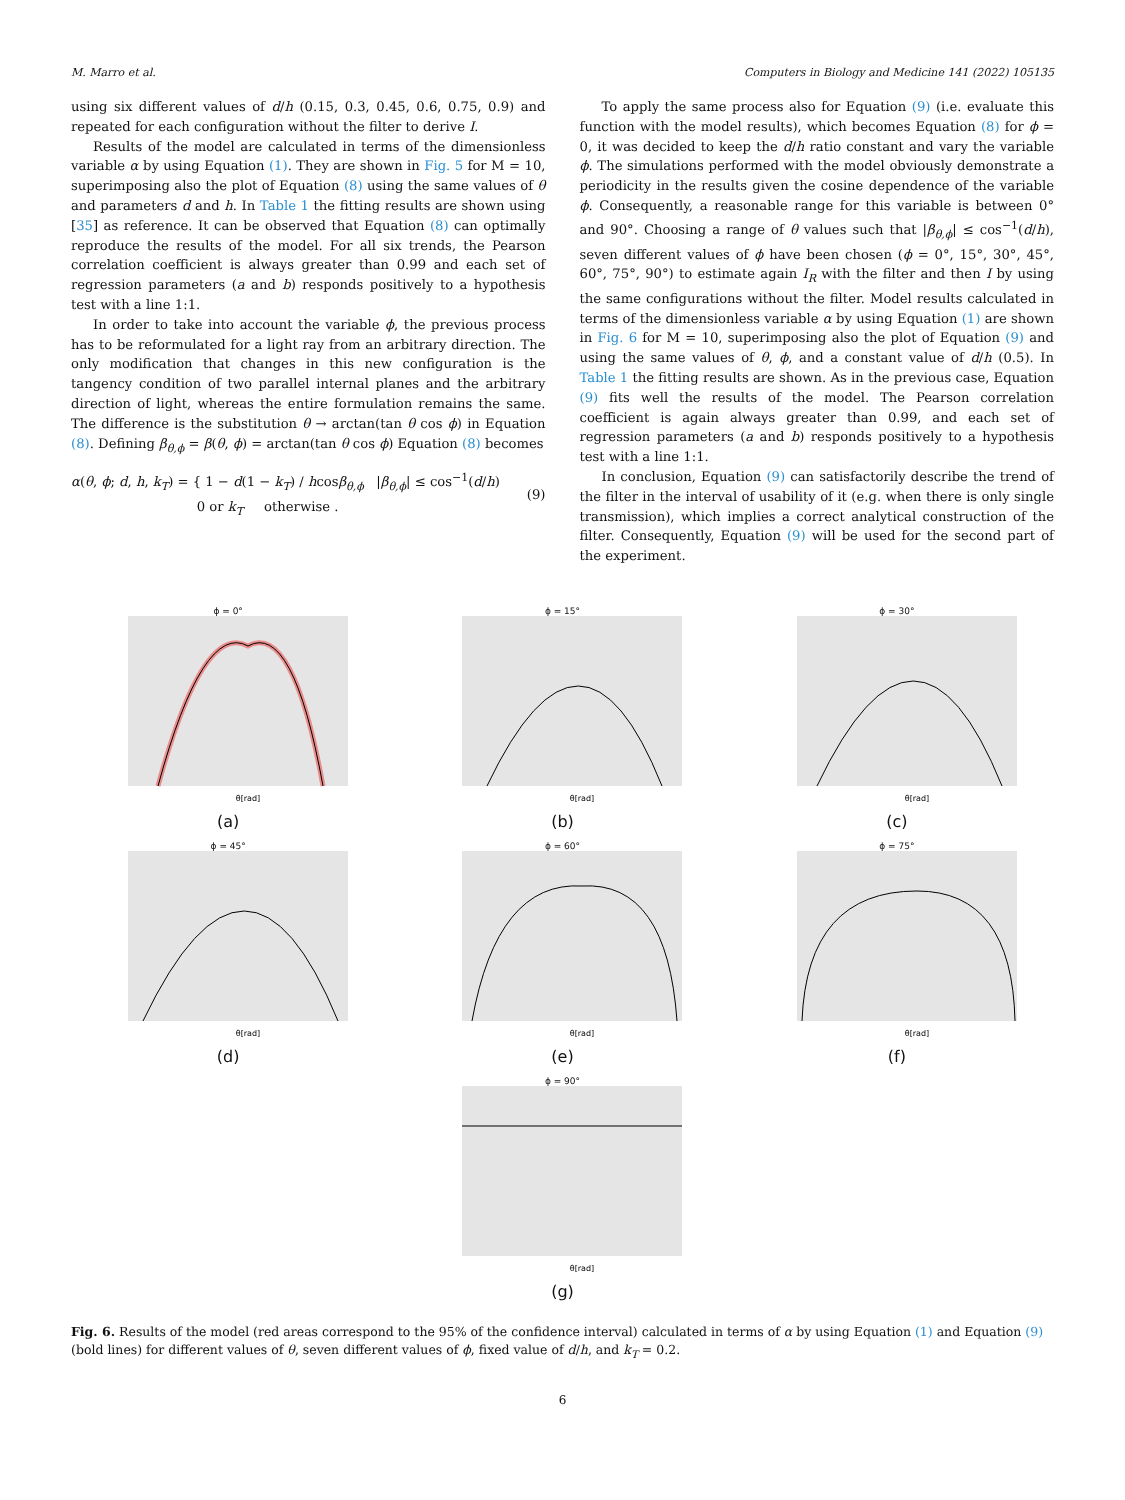M. Marro et al. Computers in Biology and Medicine 141 (2022) 105135
using six different values of d/h (0.15, 0.3, 0.45, 0.6, 0.75, 0.9) and repeated for each configuration without the filter to derive I.
Results of the model are calculated in terms of the dimensionless variable α by using Equation (1). They are shown in Fig. 5 for M = 10, superimposing also the plot of Equation (8) using the same values of θ and parameters d and h. In Table 1 the fitting results are shown using [35] as reference. It can be observed that Equation (8) can optimally reproduce the results of the model. For all six trends, the Pearson correlation coefficient is always greater than 0.99 and each set of regression parameters (a and b) responds positively to a hypothesis test with a line 1:1.
In order to take into account the variable ϕ, the previous process has to be reformulated for a light ray from an arbitrary direction. The only modification that changes in this new configuration is the tangency condition of two parallel internal planes and the arbitrary direction of light, whereas the entire formulation remains the same. The difference is the substitution θ → arctan(tan θ cos ϕ) in Equation (8). Defining β<sub>θ,ϕ</sub> = β(θ, ϕ) = arctan(tan θ cos ϕ) Equation (8) becomes
α(θ, ϕ; d, h, k<sub>T</sub>) = { 1 − d(1 − k<sub>T</sub>) / hcosβ<sub>θ,ϕ</sub> |β<sub>θ,ϕ</sub>| ≤ cos<sup>−1</sup>(d/h)
0 or k<sub>T</sub> otherwise . (9)
To apply the same process also for Equation (9) (i.e. evaluate this function with the model results), which becomes Equation (8) for ϕ = 0, it was decided to keep the d/h ratio constant and vary the variable ϕ. The simulations performed with the model obviously demonstrate a periodicity in the results given the cosine dependence of the variable ϕ. Consequently, a reasonable range for this variable is between 0° and 90°. Choosing a range of θ values such that |β<sub>θ,ϕ</sub>| ≤ cos<sup>−1</sup>(d/h), seven different values of ϕ have been chosen (ϕ = 0°, 15°, 30°, 45°, 60°, 75°, 90°) to estimate again I<sub>R</sub> with the filter and then I by using the same configurations without the filter. Model results calculated in terms of the dimensionless variable α by using Equation (1) are shown in Fig. 6 for M = 10, superimposing also the plot of Equation (9) and using the same values of θ, ϕ, and a constant value of d/h (0.5). In Table 1 the fitting results are shown. As in the previous case, Equation (9) fits well the results of the model. The Pearson correlation coefficient is again always greater than 0.99, and each set of regression parameters (a and b) responds positively to a hypothesis test with a line 1:1.
In conclusion, Equation (9) can satisfactorily describe the trend of the filter in the interval of usability of it (e.g. when there is only single transmission), which implies a correct analytical construction of the filter. Consequently, Equation (9) will be used for the second part of the experiment.
ϕ = 0°
θ[rad]
(a)
ϕ = 15°
θ[rad]
(b)
ϕ = 30°
θ[rad]
(c)
ϕ = 45°
θ[rad]
(d)
ϕ = 60°
θ[rad]
(e)
ϕ = 75°
θ[rad]
(f)
ϕ = 90°
θ[rad]
(g)
Fig. 6. Results of the model (red areas correspond to the 95% of the confidence interval) calculated in terms of α by using Equation (1) and Equation (9) (bold lines) for different values of θ, seven different values of ϕ, fixed value of d/h, and k<sub>T</sub> = 0.2.
6